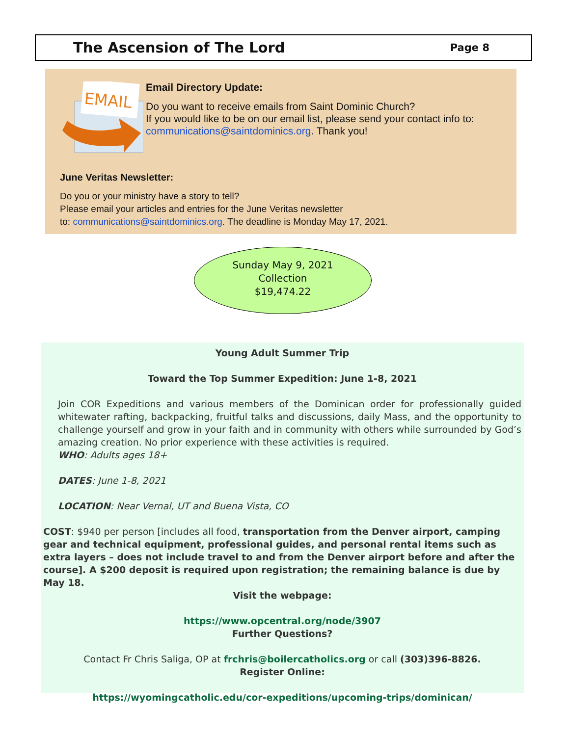The Ascension of The Lord
Page 8
EMAIL
Email Directory Update:
Do you want to receive emails from Saint Dominic Church?
If you would like to be on our email list, please send your contact info to: communications@saintdominics.org. Thank you!
June Veritas Newsletter:
Do you or your ministry have a story to tell?
Please email your articles and entries for the June Veritas newsletter
to: communications@saintdominics.org. The deadline is Monday May 17, 2021.
Sunday May 9, 2021
Collection
$19,474.22
Young Adult Summer Trip
Toward the Top Summer Expedition: June 1-8, 2021
Join COR Expeditions and various members of the Dominican order for professionally guided whitewater rafting, backpacking, fruitful talks and discussions, daily Mass, and the opportunity to challenge yourself and grow in your faith and in community with others while surrounded by God’s amazing creation. No prior experience with these activities is required.
WHO: Adults ages 18+
DATES: June 1-8, 2021
LOCATION: Near Vernal, UT and Buena Vista, CO
COST: $940 per person [includes all food, transportation from the Denver airport, camping gear and technical equipment, professional guides, and personal rental items such as extra layers – does not include travel to and from the Denver airport before and after the course]. A $200 deposit is required upon registration; the remaining balance is due by May 18.
Visit the webpage:
https://www.opcentral.org/node/3907
Further Questions?
Contact Fr Chris Saliga, OP at frchris@boilercatholics.org or call (303)396-8826.
Register Online:
https://wyomingcatholic.edu/cor-expeditions/upcoming-trips/dominican/